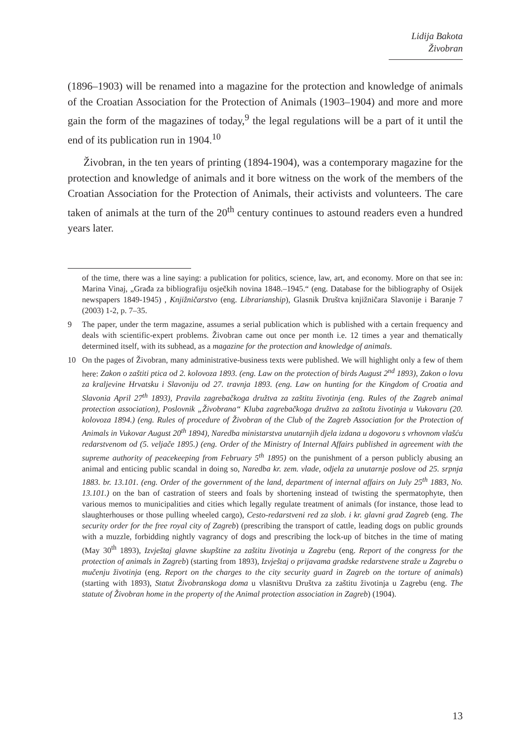Lidija Bakota
Živobran
(1896–1903) will be renamed into a magazine for the protection and knowledge of animals of the Croatian Association for the Protection of Animals (1903–1904) and more and more gain the form of the magazines of today,<sup>9</sup> the legal regulations will be a part of it until the end of its publication run in 1904.<sup>10</sup>
Živobran, in the ten years of printing (1894-1904), was a contemporary magazine for the protection and knowledge of animals and it bore witness on the work of the members of the Croatian Association for the Protection of Animals, their activists and volunteers. The care taken of animals at the turn of the 20<sup>th</sup> century continues to astound readers even a hundred years later.
of the time, there was a line saying: a publication for politics, science, law, art, and economy. More on that see in: Marina Vinaj, „Građa za bibliografiju osječkih novina 1848.–1945.“ (eng. Database for the bibliography of Osijek newspapers 1849-1945) , Knjižničarstvo (eng. Librarianship), Glasnik Društva knjižničara Slavonije i Baranje 7 (2003) 1-2, p. 7–35.
9 The paper, under the term magazine, assumes a serial publication which is published with a certain frequency and deals with scientific-expert problems. Živobran came out once per month i.e. 12 times a year and thematically determined itself, with its subhead, as a magazine for the protection and knowledge of animals.
10 On the pages of Živobran, many administrative-business texts were published. We will highlight only a few of them here: Zakon o zaštiti ptica od 2. kolovoza 1893. (eng. Law on the protection of birds August 2<sup>nd</sup> 1893), Zakon o lovu za kraljevine Hrvatsku i Slavoniju od 27. travnja 1893. (eng. Law on hunting for the Kingdom of Croatia and Slavonia April 27<sup>th</sup> 1893), Pravila zagrebačkoga družtva za zaštitu životinja (eng. Rules of the Zagreb animal protection association), Poslovnik „Živobrana“ Kluba zagrebačkoga družtva za zaštotu životinja u Vukovaru (20. kolovoza 1894.) (eng. Rules of procedure of Živobran of the Club of the Zagreb Association for the Protection of Animals in Vukovar August 20<sup>th</sup> 1894), Naredba ministarstva unutarnjih djela izdana u dogovoru s vrhovnom vlašću redarstvenom od (5. veljače 1895.) (eng. Order of the Ministry of Internal Affairs published in agreement with the supreme authority of peacekeeping from February 5<sup>th</sup> 1895) on the punishment of a person publicly abusing an animal and enticing public scandal in doing so, Naredba kr. zem. vlade, odjela za unutarnje poslove od 25. srpnja 1883. br. 13.101. (eng. Order of the government of the land, department of internal affairs on July 25<sup>th</sup> 1883, No. 13.101.) on the ban of castration of steers and foals by shortening instead of twisting the spermatophyte, then various memos to municipalities and cities which legally regulate treatment of animals (for instance, those lead to slaughterhouses or those pulling wheeled cargo), Cesto-redarstveni red za slob. i kr. glavni grad Zagreb (eng. The security order for the free royal city of Zagreb) (prescribing the transport of cattle, leading dogs on public grounds with a muzzle, forbidding nightly vagrancy of dogs and prescribing the lock-up of bitches in the time of mating (May 30<sup>th</sup> 1893), Izvještaj glavne skupštine za zaštitu životinja u Zagrebu (eng. Report of the congress for the protection of animals in Zagreb) (starting from 1893), Izvještaj o prijavama gradske redarstvene straže u Zagrebu o mučenju životinja (eng. Report on the charges to the city security guard in Zagreb on the torture of animals) (starting with 1893), Statut Živobranskoga doma u vlasništvu Društva za zaštitu životinja u Zagrebu (eng. The statute of Živobran home in the property of the Animal protection association in Zagreb) (1904).
13